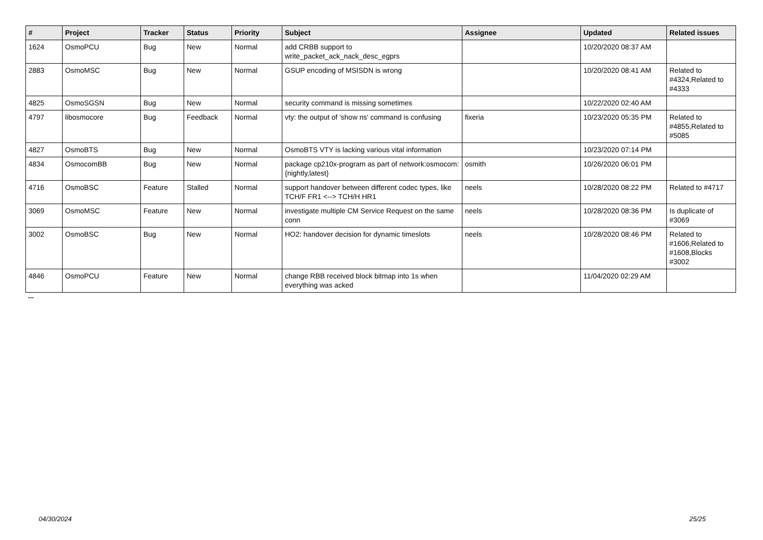| # | Project | Tracker | Status | Priority | Subject | Assignee | Updated | Related issues |
| --- | --- | --- | --- | --- | --- | --- | --- | --- |
| 1624 | OsmoPCU | Bug | New | Normal | add CRBB support to write_packet_ack_nack_desc_egprs | | 10/20/2020 08:37 AM | |
| 2883 | OsmoMSC | Bug | New | Normal | GSUP encoding of MSISDN is wrong | | 10/20/2020 08:41 AM | Related to #4324,Related to #4333 |
| 4825 | OsmoSGSN | Bug | New | Normal | security command is missing sometimes | | 10/22/2020 02:40 AM | |
| 4797 | libosmocore | Bug | Feedback | Normal | vty: the output of 'show ns' command is confusing | fixeria | 10/23/2020 05:35 PM | Related to #4855,Related to #5085 |
| 4827 | OsmoBTS | Bug | New | Normal | OsmoBTS VTY is lacking various vital information | | 10/23/2020 07:14 PM | |
| 4834 | OsmocomBB | Bug | New | Normal | package cp210x-program as part of network:osmocom:{nightly,latest} | osmith | 10/26/2020 06:01 PM | |
| 4716 | OsmoBSC | Feature | Stalled | Normal | support handover between different codec types, like TCH/F FR1 <--> TCH/H HR1 | neels | 10/28/2020 08:22 PM | Related to #4717 |
| 3069 | OsmoMSC | Feature | New | Normal | investigate multiple CM Service Request on the same conn | neels | 10/28/2020 08:36 PM | Is duplicate of #3069 |
| 3002 | OsmoBSC | Bug | New | Normal | HO2: handover decision for dynamic timeslots | neels | 10/28/2020 08:46 PM | Related to #1606,Related to #1608,Blocks #3002 |
| 4846 | OsmoPCU | Feature | New | Normal | change RBB received block bitmap into 1s when everything was acked | | 11/04/2020 02:29 AM | |
...
04/30/2024 25/25